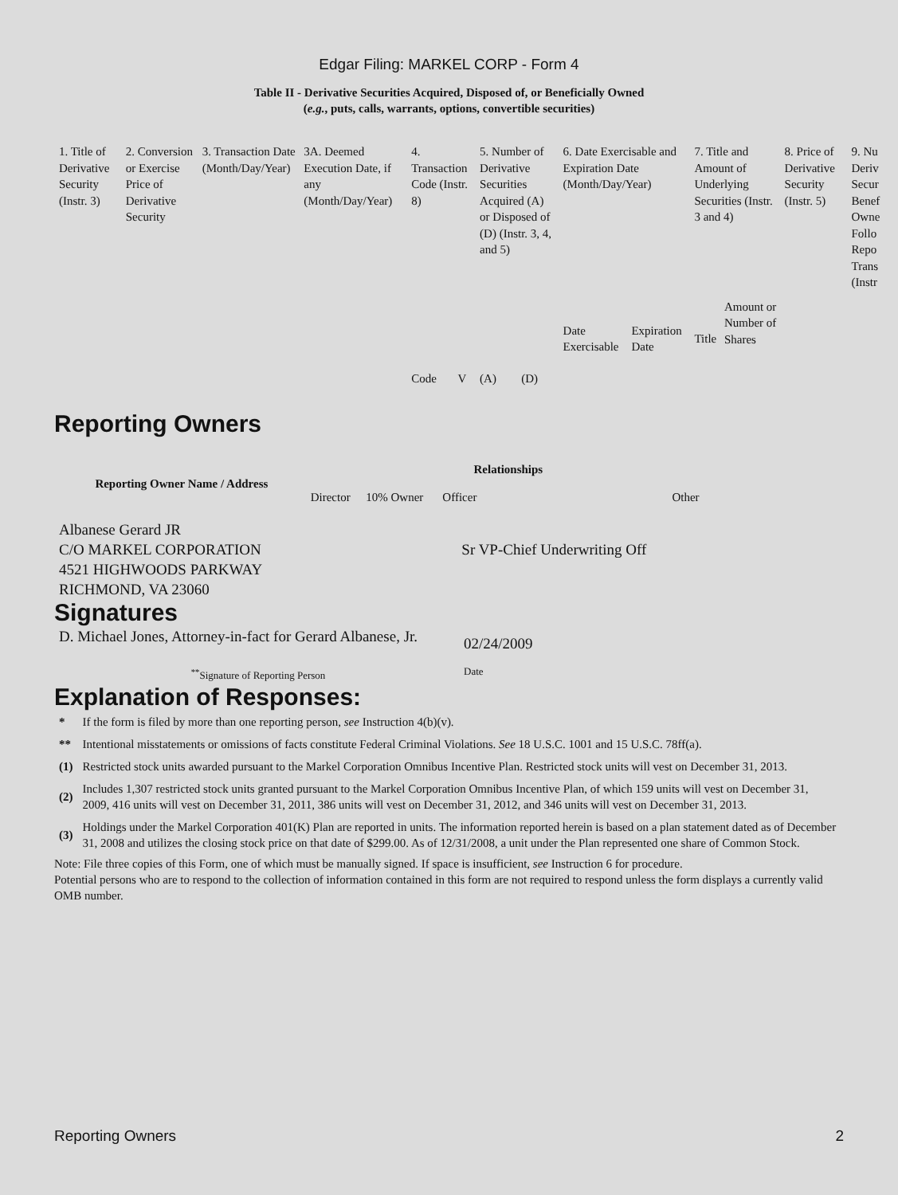Edgar Filing: MARKEL CORP - Form 4
Table II - Derivative Securities Acquired, Disposed of, or Beneficially Owned
(e.g., puts, calls, warrants, options, convertible securities)
| 1. Title of Derivative Security (Instr. 3) | 2. Conversion or Exercise Price of Derivative Security | 3. Transaction Date (Month/Day/Year) | 3A. Deemed Execution Date, if any (Month/Day/Year) | 4. Transaction Code (Instr. 8) | | 5. Number of Derivative Securities Acquired (A) or Disposed of (D) (Instr. 3, 4, and 5) | | 6. Date Exercisable and Expiration Date (Month/Day/Year) | | 7. Title and Amount of Underlying Securities (Instr. 3 and 4) | | 8. Price of Derivative Security (Instr. 5) | 9. Nu Deriv Secur Benef Owne Follo Repo Trans (Instr |
| | | | | Code | V | (A) | (D) | Date Exercisable | Expiration Date | Title | Amount or Number of Shares | | |
Reporting Owners
| Reporting Owner Name / Address | Relationships | | | |
| --- | --- | --- | --- | --- |
| | Director | 10% Owner | Officer | Other |
| Albanese Gerard JR C/O MARKEL CORPORATION 4521 HIGHWOODS PARKWAY RICHMOND, VA 23060 | | | Sr VP-Chief Underwriting Off | |
Signatures
| D. Michael Jones, Attorney-in-fact for Gerard Albanese, Jr. | 02/24/2009 |
| <sup>**</sup> Signature of Reporting Person | Date |
Explanation of Responses:
| * | If the form is filed by more than one reporting person, see Instruction 4(b)(v). |
| ** | Intentional misstatements or omissions of facts constitute Federal Criminal Violations. See 18 U.S.C. 1001 and 15 U.S.C. 78ff(a). |
| (1) | Restricted stock units awarded pursuant to the Markel Corporation Omnibus Incentive Plan. Restricted stock units will vest on December 31, 2013. |
| (2) | Includes 1,307 restricted stock units granted pursuant to the Markel Corporation Omnibus Incentive Plan, of which 159 units will vest on December 31, 2009, 416 units will vest on December 31, 2011, 386 units will vest on December 31, 2012, and 346 units will vest on December 31, 2013. |
| (3) | Holdings under the Markel Corporation 401(K) Plan are reported in units. The information reported herein is based on a plan statement dated as of December 31, 2008 and utilizes the closing stock price on that date of $299.00. As of 12/31/2008, a unit under the Plan represented one share of Common Stock. |
Note: File three copies of this Form, one of which must be manually signed. If space is insufficient, see Instruction 6 for procedure.
Potential persons who are to respond to the collection of information contained in this form are not required to respond unless the form displays a currently valid OMB number.
Reporting Owners 2